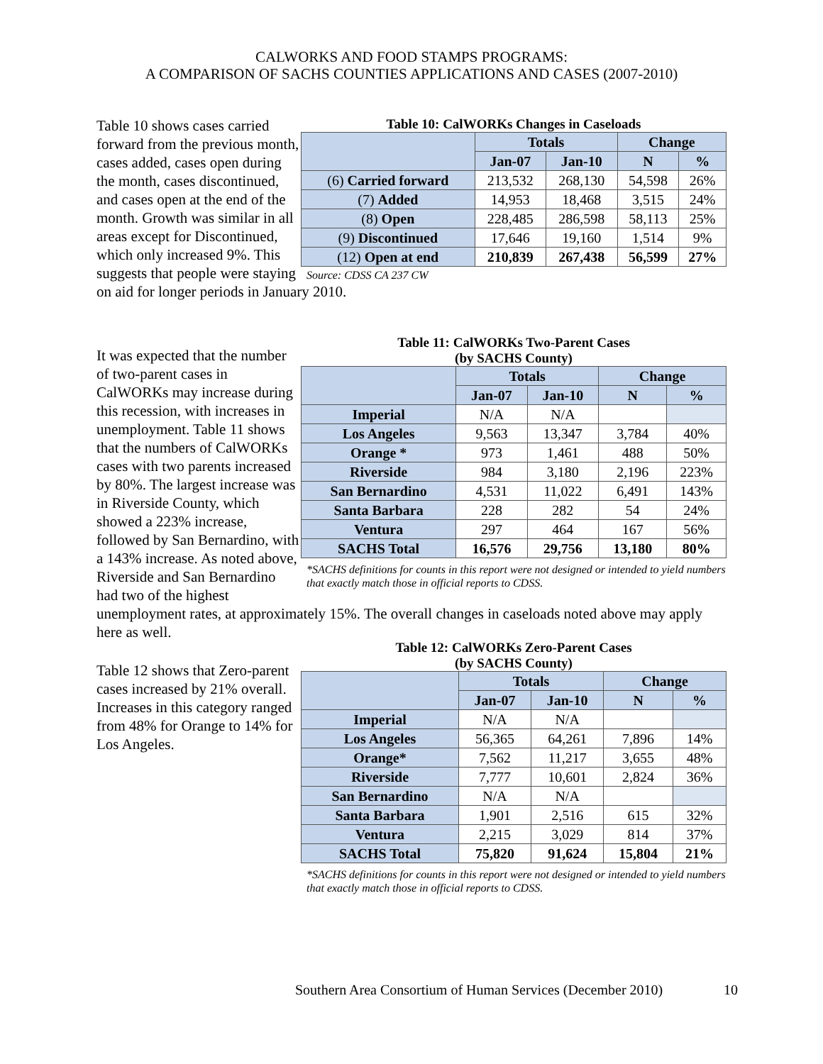CALWORKS AND FOOD STAMPS PROGRAMS:
A COMPARISON OF SACHS COUNTIES APPLICATIONS AND CASES (2007-2010)
Table 10: CalWORKs Changes in Caseloads
| | Totals | | Change | |
| --- | --- | --- | --- | --- |
| | Jan-07 | Jan-10 | N | % |
| (6) Carried forward | 213,532 | 268,130 | 54,598 | 26% |
| (7) Added | 14,953 | 18,468 | 3,515 | 24% |
| (8) Open | 228,485 | 286,598 | 58,113 | 25% |
| (9) Discontinued | 17,646 | 19,160 | 1,514 | 9% |
| (12) Open at end | 210,839 | 267,438 | 56,599 | 27% |
Source: CDSS CA 237 CW
Table 10 shows cases carried forward from the previous month, cases added, cases open during the month, cases discontinued, and cases open at the end of the month. Growth was similar in all areas except for Discontinued, which only increased 9%. This suggests that people were staying on aid for longer periods in January 2010.
Table 11: CalWORKs Two-Parent Cases
(by SACHS County)
| | Totals | | Change | |
| --- | --- | --- | --- | --- |
| | Jan-07 | Jan-10 | N | % |
| Imperial | N/A | N/A | | |
| Los Angeles | 9,563 | 13,347 | 3,784 | 40% |
| Orange * | 973 | 1,461 | 488 | 50% |
| Riverside | 984 | 3,180 | 2,196 | 223% |
| San Bernardino | 4,531 | 11,022 | 6,491 | 143% |
| Santa Barbara | 228 | 282 | 54 | 24% |
| Ventura | 297 | 464 | 167 | 56% |
| SACHS Total | 16,576 | 29,756 | 13,180 | 80% |
*SACHS definitions for counts in this report were not designed or intended to yield numbers that exactly match those in official reports to CDSS.
It was expected that the number of two-parent cases in CalWORKs may increase during this recession, with increases in unemployment. Table 11 shows that the numbers of CalWORKs cases with two parents increased by 80%. The largest increase was in Riverside County, which showed a 223% increase, followed by San Bernardino, with a 143% increase. As noted above, Riverside and San Bernardino had two of the highest unemployment rates, at approximately 15%. The overall changes in caseloads noted above may apply here as well.
Table 12: CalWORKs Zero-Parent Cases
(by SACHS County)
| | Totals | | Change | |
| --- | --- | --- | --- | --- |
| | Jan-07 | Jan-10 | N | % |
| Imperial | N/A | N/A | | |
| Los Angeles | 56,365 | 64,261 | 7,896 | 14% |
| Orange* | 7,562 | 11,217 | 3,655 | 48% |
| Riverside | 7,777 | 10,601 | 2,824 | 36% |
| San Bernardino | N/A | N/A | | |
| Santa Barbara | 1,901 | 2,516 | 615 | 32% |
| Ventura | 2,215 | 3,029 | 814 | 37% |
| SACHS Total | 75,820 | 91,624 | 15,804 | 21% |
*SACHS definitions for counts in this report were not designed or intended to yield numbers that exactly match those in official reports to CDSS.
Table 12 shows that Zero-parent cases increased by 21% overall. Increases in this category ranged from 48% for Orange to 14% for Los Angeles.
Southern Area Consortium of Human Services (December 2010)
10